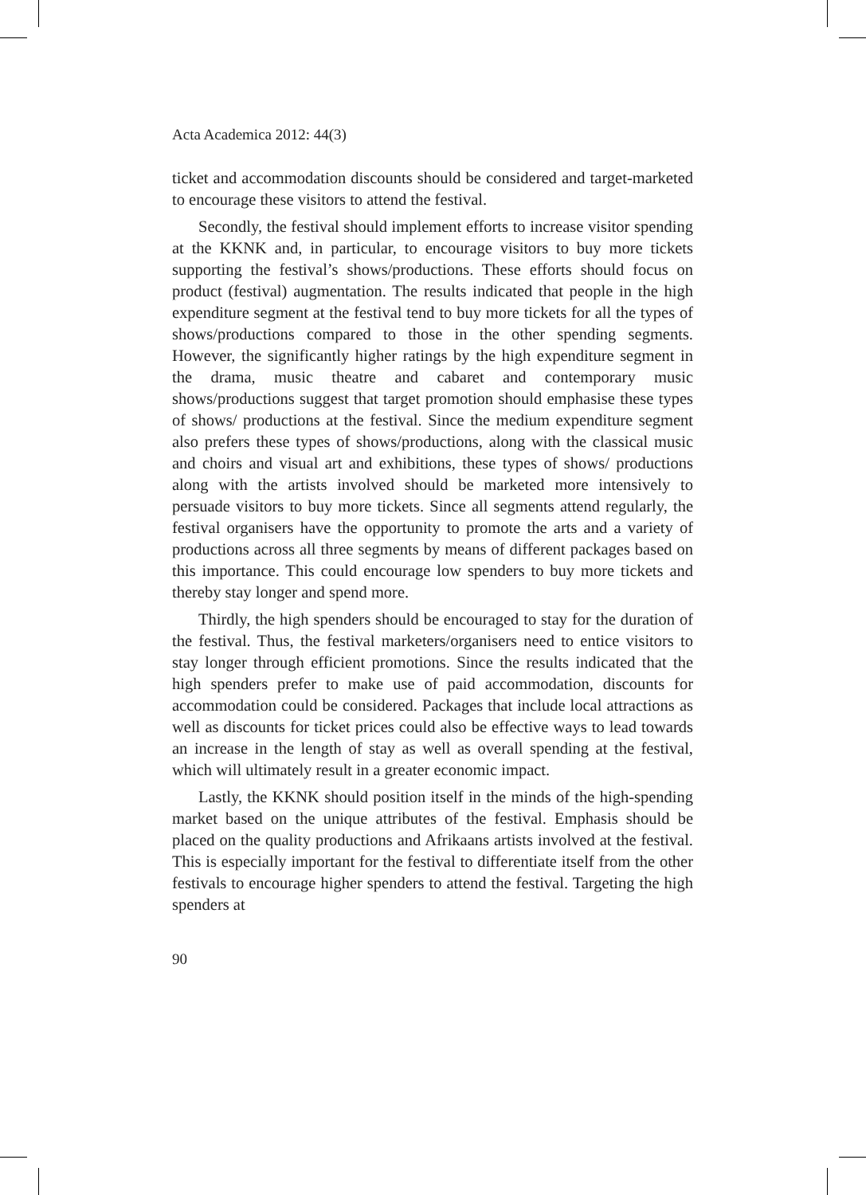Acta Academica 2012: 44(3)
ticket and accommodation discounts should be considered and target-marketed to encourage these visitors to attend the festival.
Secondly, the festival should implement efforts to increase visitor spending at the KKNK and, in particular, to encourage visitors to buy more tickets supporting the festival’s shows/productions. These efforts should focus on product (festival) augmentation. The results indicated that people in the high expenditure segment at the festival tend to buy more tickets for all the types of shows/productions compared to those in the other spending segments. However, the significantly higher ratings by the high expenditure segment in the drama, music theatre and cabaret and contemporary music shows/productions suggest that target promotion should emphasise these types of shows/ productions at the festival. Since the medium expenditure segment also prefers these types of shows/productions, along with the classical music and choirs and visual art and exhibitions, these types of shows/ productions along with the artists involved should be marketed more intensively to persuade visitors to buy more tickets. Since all segments attend regularly, the festival organisers have the opportunity to promote the arts and a variety of productions across all three segments by means of different packages based on this importance. This could encourage low spenders to buy more tickets and thereby stay longer and spend more.
Thirdly, the high spenders should be encouraged to stay for the duration of the festival. Thus, the festival marketers/organisers need to entice visitors to stay longer through efficient promotions. Since the results indicated that the high spenders prefer to make use of paid accommodation, discounts for accommodation could be considered. Packages that include local attractions as well as discounts for ticket prices could also be effective ways to lead towards an increase in the length of stay as well as overall spending at the festival, which will ultimately result in a greater economic impact.
Lastly, the KKNK should position itself in the minds of the high-spending market based on the unique attributes of the festival. Emphasis should be placed on the quality productions and Afrikaans artists involved at the festival. This is especially important for the festival to differentiate itself from the other festivals to encourage higher spenders to attend the festival. Targeting the high spenders at
90